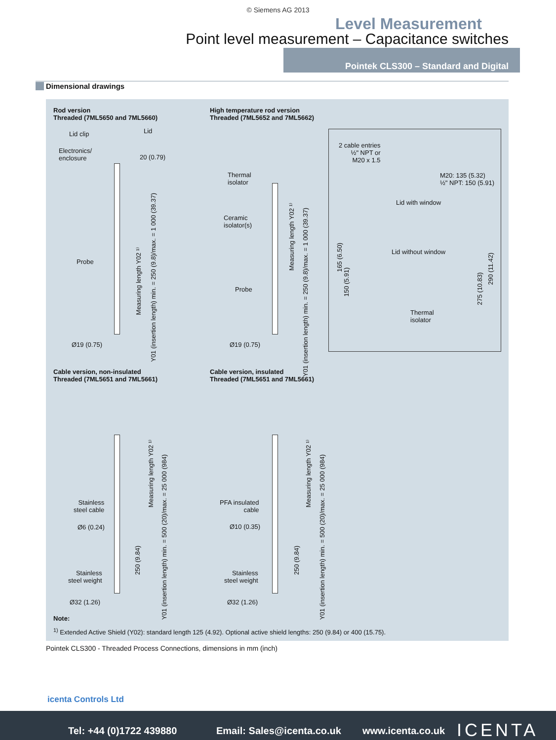© Siemens AG 2013
Level Measurement
Point level measurement – Capacitance switches
Pointek CLS300 – Standard and Digital
Dimensional drawings
Rod version
Threaded (7ML5650 and 7ML5660)
High temperature rod version
Threaded (7ML5652 and 7ML5662)
Lid clip Lid
Electronics/
enclosure
20 (0.79)
Probe
Ø19 (0.75)
Thermal
isolator
Ceramic
isolator(s)
Probe
Ø19 (0.75)
Measuring length Y02 ¹⁾
Y01 (insertion length) min. = 250 (9.8)/max. = 1 000 (39.37)
Measuring length Y02 ¹⁾
Y01 (insertion length) min. = 250 (9.8)/max. = 1 000 (39.37)
2 cable entries
½" NPT or
M20 x 1.5
M20: 135 (5.32)
½" NPT: 150 (5.91)
Lid with window
Lid without window
Thermal
isolator
165 (6.50)
150 (5.91)
275 (10.83)
290 (11.42)
Cable version, non-insulated
Threaded (7ML5651 and 7ML5661)
Cable version, insulated
Threaded (7ML5651 and 7ML5661)
Stainless
steel cable
Ø6 (0.24)
Stainless
steel weight
Ø32 (1.26)
PFA insulated
cable
Ø10 (0.35)
Stainless
steel weight
Ø32 (1.26)
250 (9.84)
Measuring length Y02 ¹⁾
Y01 (insertion length) min. = 500 (20)/max. = 25 000 (984)
250 (9.84)
Measuring length Y02 ¹⁾
Y01 (insertion length) min. = 500 (20)/max. = 25 000 (984)
Note:
<sup>1)</sup> Extended Active Shield (Y02): standard length 125 (4.92). Optional active shield lengths: 250 (9.84) or 400 (15.75).
Pointek CLS300 - Threaded Process Connections, dimensions in mm (inch)
icenta Controls Ltd
Tel: +44 (0)1722 439880 Email: Sales@icenta.co.uk www.icenta.co.uk ICENTA